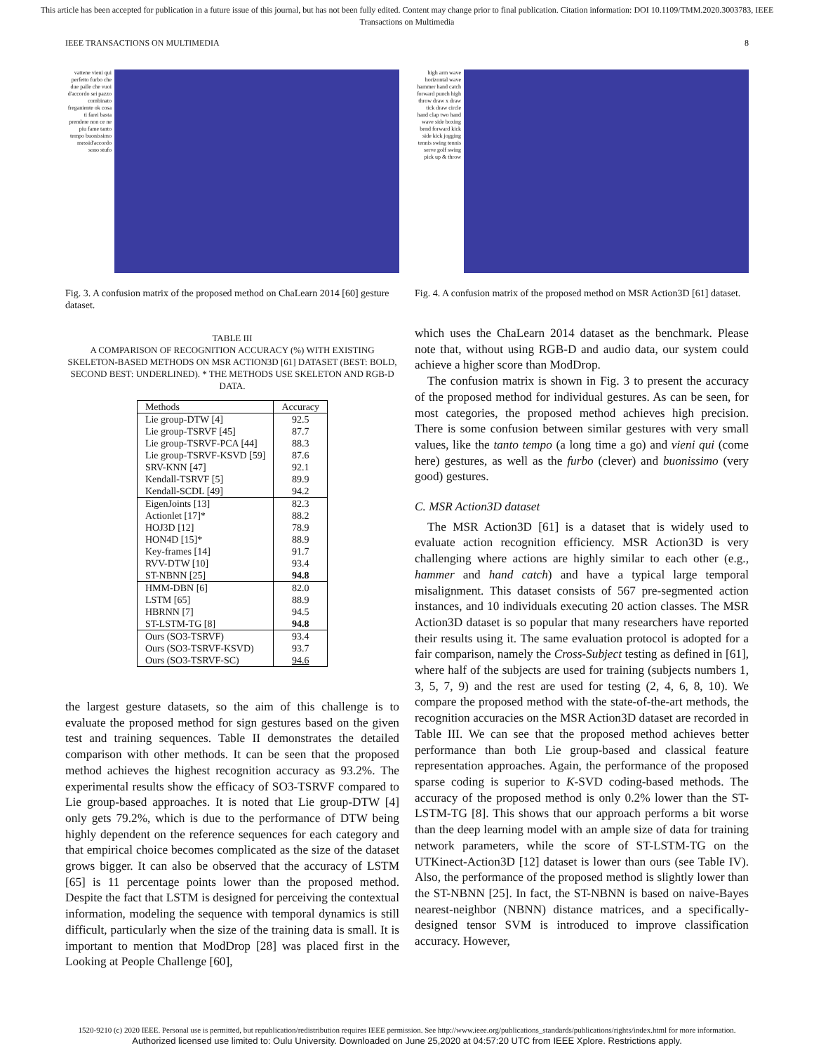This article has been accepted for publication in a future issue of this journal, but has not been fully edited. Content may change prior to final publication. Citation information: DOI 10.1109/TMM.2020.3003783, IEEE Transactions on Multimedia
IEEE TRANSACTIONS ON MULTIMEDIA 8
vattene vieni qui perfetto furbo che due palle che vuoi d'accordo sei pazzo combinato freganiente ok cosa ti farei basta prendere non ce ne piu fame tanto tempo buonissimo messid'accordo sono stufo
Fig. 3. A confusion matrix of the proposed method on ChaLearn 2014 [60] gesture dataset.
TABLE III
A COMPARISON OF RECOGNITION ACCURACY (%) WITH EXISTING SKELETON-BASED METHODS ON MSR ACTION3D [61] DATASET (BEST: BOLD, SECOND BEST: UNDERLINED). * THE METHODS USE SKELETON AND RGB-D DATA.
| Methods | Accuracy |
| --- | --- |
| Lie group-DTW [4] | 92.5 |
| Lie group-TSRVF [45] | 87.7 |
| Lie group-TSRVF-PCA [44] | 88.3 |
| Lie group-TSRVF-KSVD [59] | 87.6 |
| SRV-KNN [47] | 92.1 |
| Kendall-TSRVF [5] | 89.9 |
| Kendall-SCDL [49] | 94.2 |
| EigenJoints [13] | 82.3 |
| Actionlet [17]* | 88.2 |
| HOJ3D [12] | 78.9 |
| HON4D [15]* | 88.9 |
| Key-frames [14] | 91.7 |
| RVV-DTW [10] | 93.4 |
| ST-NBNN [25] | 94.8 |
| HMM-DBN [6] | 82.0 |
| LSTM [65] | 88.9 |
| HBRNN [7] | 94.5 |
| ST-LSTM-TG [8] | 94.8 |
| Ours (SO3-TSRVF) | 93.4 |
| Ours (SO3-TSRVF-KSVD) | 93.7 |
| Ours (SO3-TSRVF-SC) | 94.6 |
the largest gesture datasets, so the aim of this challenge is to evaluate the proposed method for sign gestures based on the given test and training sequences. Table II demonstrates the detailed comparison with other methods. It can be seen that the proposed method achieves the highest recognition accuracy as 93.2%. The experimental results show the efficacy of SO3-TSRVF compared to Lie group-based approaches. It is noted that Lie group-DTW [4] only gets 79.2%, which is due to the performance of DTW being highly dependent on the reference sequences for each category and that empirical choice becomes complicated as the size of the dataset grows bigger. It can also be observed that the accuracy of LSTM [65] is 11 percentage points lower than the proposed method. Despite the fact that LSTM is designed for perceiving the contextual information, modeling the sequence with temporal dynamics is still difficult, particularly when the size of the training data is small. It is important to mention that ModDrop [28] was placed first in the Looking at People Challenge [60],
high arm wave horizontal wave hammer hand catch forward punch high throw draw x draw tick draw circle hand clap two hand wave side boxing bend forward kick side kick jogging tennis swing tennis serve golf swing pick up & throw
Fig. 4. A confusion matrix of the proposed method on MSR Action3D [61] dataset.
which uses the ChaLearn 2014 dataset as the benchmark. Please note that, without using RGB-D and audio data, our system could achieve a higher score than ModDrop.
The confusion matrix is shown in Fig. 3 to present the accuracy of the proposed method for individual gestures. As can be seen, for most categories, the proposed method achieves high precision. There is some confusion between similar gestures with very small values, like the tanto tempo (a long time a go) and vieni qui (come here) gestures, as well as the furbo (clever) and buonissimo (very good) gestures.
C. MSR Action3D dataset
The MSR Action3D [61] is a dataset that is widely used to evaluate action recognition efficiency. MSR Action3D is very challenging where actions are highly similar to each other (e.g., hammer and hand catch) and have a typical large temporal misalignment. This dataset consists of 567 pre-segmented action instances, and 10 individuals executing 20 action classes. The MSR Action3D dataset is so popular that many researchers have reported their results using it. The same evaluation protocol is adopted for a fair comparison, namely the Cross-Subject testing as defined in [61], where half of the subjects are used for training (subjects numbers 1, 3, 5, 7, 9) and the rest are used for testing (2, 4, 6, 8, 10). We compare the proposed method with the state-of-the-art methods, the recognition accuracies on the MSR Action3D dataset are recorded in Table III. We can see that the proposed method achieves better performance than both Lie group-based and classical feature representation approaches. Again, the performance of the proposed sparse coding is superior to K-SVD coding-based methods. The accuracy of the proposed method is only 0.2% lower than the ST-LSTM-TG [8]. This shows that our approach performs a bit worse than the deep learning model with an ample size of data for training network parameters, while the score of ST-LSTM-TG on the UTKinect-Action3D [12] dataset is lower than ours (see Table IV). Also, the performance of the proposed method is slightly lower than the ST-NBNN [25]. In fact, the ST-NBNN is based on naive-Bayes nearest-neighbor (NBNN) distance matrices, and a specifically-designed tensor SVM is introduced to improve classification accuracy. However,
1520-9210 (c) 2020 IEEE. Personal use is permitted, but republication/redistribution requires IEEE permission. See http://www.ieee.org/publications_standards/publications/rights/index.html for more information.
Authorized licensed use limited to: Oulu University. Downloaded on June 25,2020 at 04:57:20 UTC from IEEE Xplore. Restrictions apply.